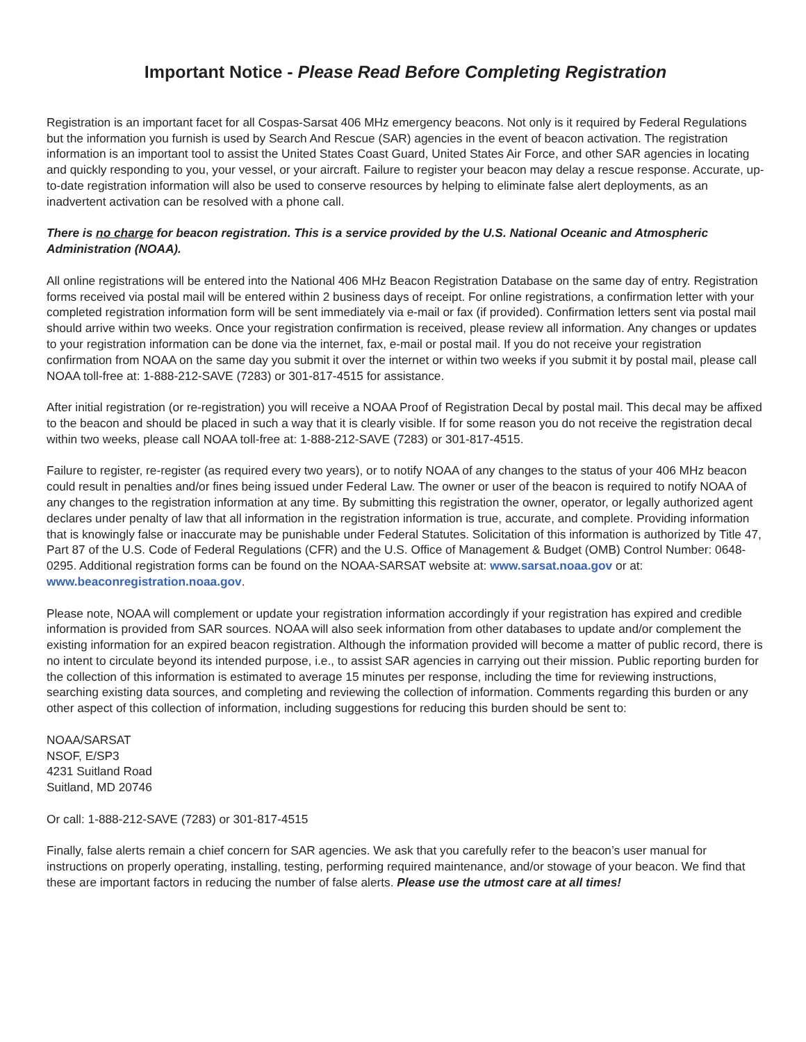Important Notice - Please Read Before Completing Registration
Registration is an important facet for all Cospas-Sarsat 406 MHz emergency beacons. Not only is it required by Federal Regulations but the information you furnish is used by Search And Rescue (SAR) agencies in the event of beacon activation. The registration information is an important tool to assist the United States Coast Guard, United States Air Force, and other SAR agencies in locating and quickly responding to you, your vessel, or your aircraft. Failure to register your beacon may delay a rescue response. Accurate, up-to-date registration information will also be used to conserve resources by helping to eliminate false alert deployments, as an inadvertent activation can be resolved with a phone call.
There is no charge for beacon registration. This is a service provided by the U.S. National Oceanic and Atmospheric Administration (NOAA).
All online registrations will be entered into the National 406 MHz Beacon Registration Database on the same day of entry. Registration forms received via postal mail will be entered within 2 business days of receipt. For online registrations, a confirmation letter with your completed registration information form will be sent immediately via e-mail or fax (if provided). Confirmation letters sent via postal mail should arrive within two weeks. Once your registration confirmation is received, please review all information. Any changes or updates to your registration information can be done via the internet, fax, e-mail or postal mail. If you do not receive your registration confirmation from NOAA on the same day you submit it over the internet or within two weeks if you submit it by postal mail, please call NOAA toll-free at: 1-888-212-SAVE (7283) or 301-817-4515 for assistance.
After initial registration (or re-registration) you will receive a NOAA Proof of Registration Decal by postal mail. This decal may be affixed to the beacon and should be placed in such a way that it is clearly visible. If for some reason you do not receive the registration decal within two weeks, please call NOAA toll-free at: 1-888-212-SAVE (7283) or 301-817-4515.
Failure to register, re-register (as required every two years), or to notify NOAA of any changes to the status of your 406 MHz beacon could result in penalties and/or fines being issued under Federal Law. The owner or user of the beacon is required to notify NOAA of any changes to the registration information at any time. By submitting this registration the owner, operator, or legally authorized agent declares under penalty of law that all information in the registration information is true, accurate, and complete. Providing information that is knowingly false or inaccurate may be punishable under Federal Statutes. Solicitation of this information is authorized by Title 47, Part 87 of the U.S. Code of Federal Regulations (CFR) and the U.S. Office of Management & Budget (OMB) Control Number: 0648-0295. Additional registration forms can be found on the NOAA-SARSAT website at: www.sarsat.noaa.gov or at: www.beaconregistration.noaa.gov.
Please note, NOAA will complement or update your registration information accordingly if your registration has expired and credible information is provided from SAR sources. NOAA will also seek information from other databases to update and/or complement the existing information for an expired beacon registration. Although the information provided will become a matter of public record, there is no intent to circulate beyond its intended purpose, i.e., to assist SAR agencies in carrying out their mission. Public reporting burden for the collection of this information is estimated to average 15 minutes per response, including the time for reviewing instructions, searching existing data sources, and completing and reviewing the collection of information. Comments regarding this burden or any other aspect of this collection of information, including suggestions for reducing this burden should be sent to:
NOAA/SARSAT
NSOF, E/SP3
4231 Suitland Road
Suitland, MD 20746
Or call: 1-888-212-SAVE (7283) or 301-817-4515
Finally, false alerts remain a chief concern for SAR agencies. We ask that you carefully refer to the beacon’s user manual for instructions on properly operating, installing, testing, performing required maintenance, and/or stowage of your beacon. We find that these are important factors in reducing the number of false alerts. Please use the utmost care at all times!